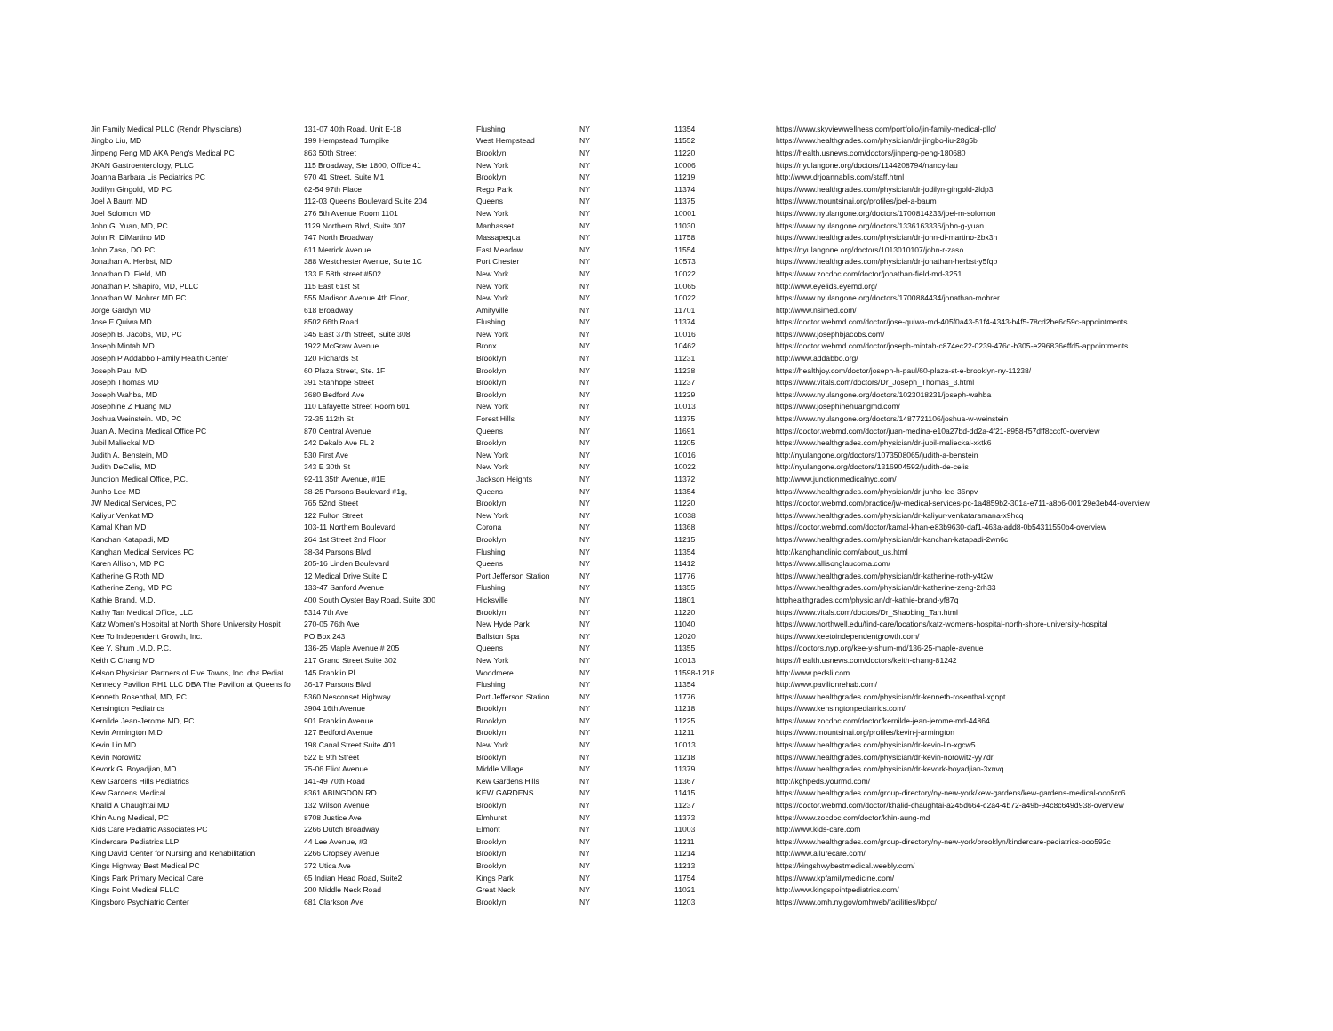| Jin Family Medical PLLC (Rendr Physicians) | 131-07 40th Road, Unit E-18 | Flushing | NY | 11354 | https://www.skyviewwellness.com/portfolio/jin-family-medical-pllc/ |
| Jingbo Liu, MD | 199 Hempstead Turnpike | West Hempstead | NY | 11552 | https://www.healthgrades.com/physician/dr-jingbo-liu-28g5b |
| Jinpeng Peng MD AKA Peng's Medical PC | 863 50th Street | Brooklyn | NY | 11220 | https://health.usnews.com/doctors/jinpeng-peng-180680 |
| JKAN Gastroenterology, PLLC | 115 Broadway, Ste 1800, Office 41 | New York | NY | 10006 | https://nyulangone.org/doctors/1144208794/nancy-lau |
| Joanna Barbara Lis Pediatrics PC | 970 41 Street, Suite M1 | Brooklyn | NY | 11219 | http://www.drjoannablis.com/staff.html |
| Jodilyn Gingold, MD PC | 62-54 97th Place | Rego Park | NY | 11374 | https://www.healthgrades.com/physician/dr-jodilyn-gingold-2ldp3 |
| Joel A Baum MD | 112-03 Queens Boulevard Suite 204 | Queens | NY | 11375 | https://www.mountsinai.org/profiles/joel-a-baum |
| Joel Solomon MD | 276 5th Avenue Room 1101 | New York | NY | 10001 | https://www.nyulangone.org/doctors/1700814233/joel-m-solomon |
| John G. Yuan, MD, PC | 1129 Northern Blvd, Suite 307 | Manhasset | NY | 11030 | https://www.nyulangone.org/doctors/1336163336/john-g-yuan |
| John R. DiMartino MD | 747 North Broadway | Massapequa | NY | 11758 | https://www.healthgrades.com/physician/dr-john-di-martino-2bx3n |
| John Zaso, DO PC | 611 Merrick Avenue | East Meadow | NY | 11554 | https://nyulangone.org/doctors/1013010107/john-r-zaso |
| Jonathan A. Herbst, MD | 388 Westchester Avenue, Suite 1C | Port Chester | NY | 10573 | https://www.healthgrades.com/physician/dr-jonathan-herbst-y5fqp |
| Jonathan D. Field, MD | 133 E 58th street #502 | New York | NY | 10022 | https://www.zocdoc.com/doctor/jonathan-field-md-3251 |
| Jonathan P. Shapiro, MD, PLLC | 115 East 61st St | New York | NY | 10065 | http://www.eyelids.eyemd.org/ |
| Jonathan W. Mohrer MD PC | 555 Madison Avenue 4th Floor, | New York | NY | 10022 | https://www.nyulangone.org/doctors/1700884434/jonathan-mohrer |
| Jorge Gardyn MD | 618 Broadway | Amityville | NY | 11701 | http://www.nsimed.com/ |
| Jose E Quiwa MD | 8502 66th Road | Flushing | NY | 11374 | https://doctor.webmd.com/doctor/jose-quiwa-md-405f0a43-51f4-4343-b4f5-78cd2be6c59c-appointments |
| Joseph B. Jacobs, MD, PC | 345 East 37th Street, Suite 308 | New York | NY | 10016 | https://www.josephbjacobs.com/ |
| Joseph Mintah MD | 1922 McGraw Avenue | Bronx | NY | 10462 | https://doctor.webmd.com/doctor/joseph-mintah-c874ec22-0239-476d-b305-e296836effd5-appointments |
| Joseph P Addabbo Family Health Center | 120 Richards St | Brooklyn | NY | 11231 | http://www.addabbo.org/ |
| Joseph Paul MD | 60 Plaza Street, Ste. 1F | Brooklyn | NY | 11238 | https://healthjoy.com/doctor/joseph-h-paul/60-plaza-st-e-brooklyn-ny-11238/ |
| Joseph Thomas MD | 391 Stanhope Street | Brooklyn | NY | 11237 | https://www.vitals.com/doctors/Dr_Joseph_Thomas_3.html |
| Joseph Wahba, MD | 3680 Bedford Ave | Brooklyn | NY | 11229 | https://www.nyulangone.org/doctors/1023018231/joseph-wahba |
| Josephine Z Huang MD | 110 Lafayette Street Room 601 | New York | NY | 10013 | https://www.josephinehuangmd.com/ |
| Joshua Weinstein. MD, PC | 72-35 112th St | Forest Hills | NY | 11375 | https://www.nyulangone.org/doctors/1487721106/joshua-w-weinstein |
| Juan A. Medina Medical Office PC | 870 Central Avenue | Queens | NY | 11691 | https://doctor.webmd.com/doctor/juan-medina-e10a27bd-dd2a-4f21-8958-f57dff8cccf0-overview |
| Jubil Malieckal MD | 242 Dekalb Ave FL 2 | Brooklyn | NY | 11205 | https://www.healthgrades.com/physician/dr-jubil-malieckal-xktk6 |
| Judith A. Benstein, MD | 530 First Ave | New York | NY | 10016 | http://nyulangone.org/doctors/1073508065/judith-a-benstein |
| Judith DeCelis, MD | 343 E 30th St | New York | NY | 10022 | http://nyulangone.org/doctors/1316904592/judith-de-celis |
| Junction Medical Office, P.C. | 92-11 35th Avenue, #1E | Jackson Heights | NY | 11372 | http://www.junctionmedicalnyc.com/ |
| Junho Lee MD | 38-25 Parsons Boulevard #1g, | Queens | NY | 11354 | https://www.healthgrades.com/physician/dr-junho-lee-36npv |
| JW Medical Services, PC | 765 52nd Street | Brooklyn | NY | 11220 | https://doctor.webmd.com/practice/jw-medical-services-pc-1a4859b2-301a-e711-a8b6-001f29e3eb44-overview |
| Kaliyur Venkat MD | 122 Fulton Street | New York | NY | 10038 | https://www.healthgrades.com/physician/dr-kaliyur-venkataramana-x9hcq |
| Kamal Khan MD | 103-11 Northern Boulevard | Corona | NY | 11368 | https://doctor.webmd.com/doctor/kamal-khan-e83b9630-daf1-463a-add8-0b54311550b4-overview |
| Kanchan Katapadi, MD | 264 1st Street 2nd Floor | Brooklyn | NY | 11215 | https://www.healthgrades.com/physician/dr-kanchan-katapadi-2wn6c |
| Kanghan Medical Services PC | 38-34 Parsons Blvd | Flushing | NY | 11354 | http://kanghanclinic.com/about_us.html |
| Karen Allison, MD PC | 205-16 Linden Boulevard | Queens | NY | 11412 | https://www.allisonglaucoma.com/ |
| Katherine G Roth MD | 12 Medical Drive Suite D | Port Jefferson Station | NY | 11776 | https://www.healthgrades.com/physician/dr-katherine-roth-y4t2w |
| Katherine Zeng, MD PC | 133-47 Sanford Avenue | Flushing | NY | 11355 | https://www.healthgrades.com/physician/dr-katherine-zeng-2rh33 |
| Kathie Brand, M.D. | 400 South Oyster Bay Road, Suite 300 | Hicksville | NY | 11801 | httphealthgrades.com/physician/dr-kathie-brand-yf87q |
| Kathy Tan Medical Office, LLC | 5314 7th Ave | Brooklyn | NY | 11220 | https://www.vitals.com/doctors/Dr_Shaobing_Tan.html |
| Katz Women's Hospital at North Shore University Hospit | 270-05 76th Ave | New Hyde Park | NY | 11040 | https://www.northwell.edu/find-care/locations/katz-womens-hospital-north-shore-university-hospital |
| Kee To Independent Growth, Inc. | PO Box 243 | Ballston Spa | NY | 12020 | https://www.keetoindependentgrowth.com/ |
| Kee Y. Shum ,M.D. P.C. | 136-25 Maple Avenue # 205 | Queens | NY | 11355 | https://doctors.nyp.org/kee-y-shum-md/136-25-maple-avenue |
| Keith C Chang MD | 217 Grand Street Suite 302 | New York | NY | 10013 | https://health.usnews.com/doctors/keith-chang-81242 |
| Kelson Physician Partners of Five Towns, Inc. dba Pediat | 145 Franklin Pl | Woodmere | NY | 11598-1218 | http://www.pedsli.com |
| Kennedy Pavilion RH1 LLC DBA The Pavilion at Queens fo | 36-17 Parsons Blvd | Flushing | NY | 11354 | http://www.pavilionrehab.com/ |
| Kenneth Rosenthal, MD, PC | 5360 Nesconset Highway | Port Jefferson Station | NY | 11776 | https://www.healthgrades.com/physician/dr-kenneth-rosenthal-xgnpt |
| Kensington Pediatrics | 3904 16th Avenue | Brooklyn | NY | 11218 | https://www.kensingtonpediatrics.com/ |
| Kernilde Jean-Jerome MD, PC | 901 Franklin Avenue | Brooklyn | NY | 11225 | https://www.zocdoc.com/doctor/kernilde-jean-jerome-md-44864 |
| Kevin Armington M.D | 127 Bedford Avenue | Brooklyn | NY | 11211 | https://www.mountsinai.org/profiles/kevin-j-armington |
| Kevin Lin MD | 198 Canal Street Suite 401 | New York | NY | 10013 | https://www.healthgrades.com/physician/dr-kevin-lin-xgcw5 |
| Kevin Norowitz | 522 E 9th Street | Brooklyn | NY | 11218 | https://www.healthgrades.com/physician/dr-kevin-norowitz-yy7dr |
| Kevork G. Boyadjian, MD | 75-06 Eliot Avenue | Middle Village | NY | 11379 | https://www.healthgrades.com/physician/dr-kevork-boyadjian-3xnvq |
| Kew Gardens Hills Pediatrics | 141-49 70th Road | Kew Gardens Hills | NY | 11367 | http://kghpeds.yourmd.com/ |
| Kew Gardens Medical | 8361 ABINGDON RD | KEW GARDENS | NY | 11415 | https://www.healthgrades.com/group-directory/ny-new-york/kew-gardens/kew-gardens-medical-ooo5rc6 |
| Khalid A Chaughtai MD | 132 Wilson Avenue | Brooklyn | NY | 11237 | https://doctor.webmd.com/doctor/khalid-chaughtai-a245d664-c2a4-4b72-a49b-94c8c649d938-overview |
| Khin Aung Medical, PC | 8708 Justice Ave | Elmhurst | NY | 11373 | https://www.zocdoc.com/doctor/khin-aung-md |
| Kids Care Pediatric Associates PC | 2266 Dutch Broadway | Elmont | NY | 11003 | http://www.kids-care.com |
| Kindercare Pediatrics LLP | 44 Lee Avenue, #3 | Brooklyn | NY | 11211 | https://www.healthgrades.com/group-directory/ny-new-york/brooklyn/kindercare-pediatrics-ooo592c |
| King David Center for Nursing and Rehabilitation | 2266 Cropsey Avenue | Brooklyn | NY | 11214 | http://www.allurecare.com/ |
| Kings Highway Best Medical PC | 372 Utica Ave | Brooklyn | NY | 11213 | https://kingshwybestmedical.weebly.com/ |
| Kings Park Primary Medical Care | 65 Indian Head Road, Suite2 | Kings Park | NY | 11754 | https://www.kpfamilymedicine.com/ |
| Kings Point Medical PLLC | 200 Middle Neck Road | Great Neck | NY | 11021 | http://www.kingspointpediatrics.com/ |
| Kingsboro Psychiatric Center | 681 Clarkson Ave | Brooklyn | NY | 11203 | https://www.omh.ny.gov/omhweb/facilities/kbpc/ |